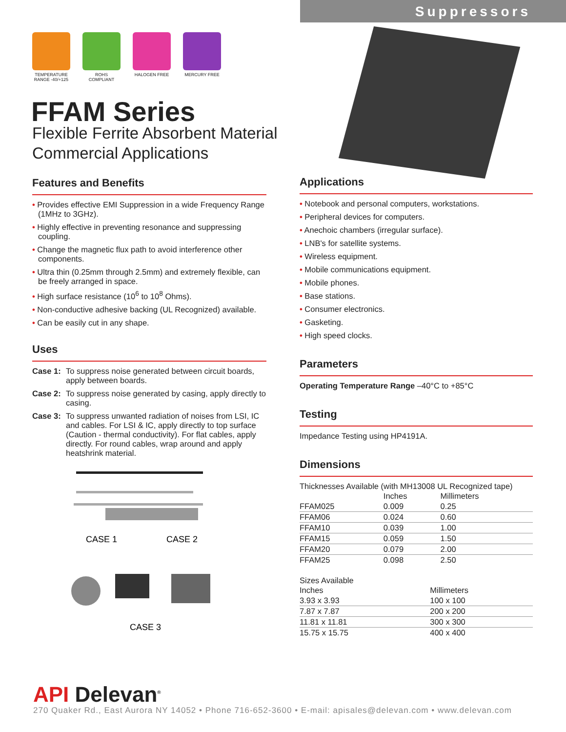Suppressors
TEMPERATURE RANGE -40/+125
ROHS COMPLIANT HALOGEN FREE MERCURY FREE
FFAM Series
Flexible Ferrite Absorbent Material
Commercial Applications
Features and Benefits
• Provides effective EMI Suppression in a wide Frequency Range (1MHz to 3GHz).
• Highly effective in preventing resonance and suppressing coupling.
• Change the magnetic flux path to avoid interference other components.
• Ultra thin (0.25mm through 2.5mm) and extremely flexible, can be freely arranged in space.
• High surface resistance (10<sup>6</sup> to 10<sup>8</sup> Ohms).
• Non-conductive adhesive backing (UL Recognized) available.
• Can be easily cut in any shape.
Uses
Case 1: To suppress noise generated between circuit boards, apply between boards.
Case 2: To suppress noise generated by casing, apply directly to casing.
Case 3: To suppress unwanted radiation of noises from LSI, IC and cables. For LSI & IC, apply directly to top surface (Caution - thermal conductivity). For flat cables, apply directly. For round cables, wrap around and apply heatshrink material.
CASE 1
CASE 2
CASE 3
Applications
• Notebook and personal computers, workstations.
• Peripheral devices for computers.
• Anechoic chambers (irregular surface).
• LNB's for satellite systems.
• Wireless equipment.
• Mobile communications equipment.
• Mobile phones.
• Base stations.
• Consumer electronics.
• Gasketing.
• High speed clocks.
Parameters
Operating Temperature Range –40°C to +85°C
Testing
Impedance Testing using HP4191A.
Dimensions
Thicknesses Available (with MH13008 UL Recognized tape)
| | Inches | Millimeters |
| --- | --- | --- |
| FFAM025 | 0.009 | 0.25 |
| FFAM06 | 0.024 | 0.60 |
| FFAM10 | 0.039 | 1.00 |
| FFAM15 | 0.059 | 1.50 |
| FFAM20 | 0.079 | 2.00 |
| FFAM25 | 0.098 | 2.50 |
Sizes Available
| Inches | Millimeters |
| --- | --- |
| 3.93 x 3.93 | 100 x 100 |
| 7.87 x 7.87 | 200 x 200 |
| 11.81 x 11.81 | 300 x 300 |
| 15.75 x 15.75 | 400 x 400 |
API Delevan<sup>®</sup>
270 Quaker Rd., East Aurora NY 14052 • Phone 716-652-3600 • E-mail: apisales@delevan.com • www.delevan.com